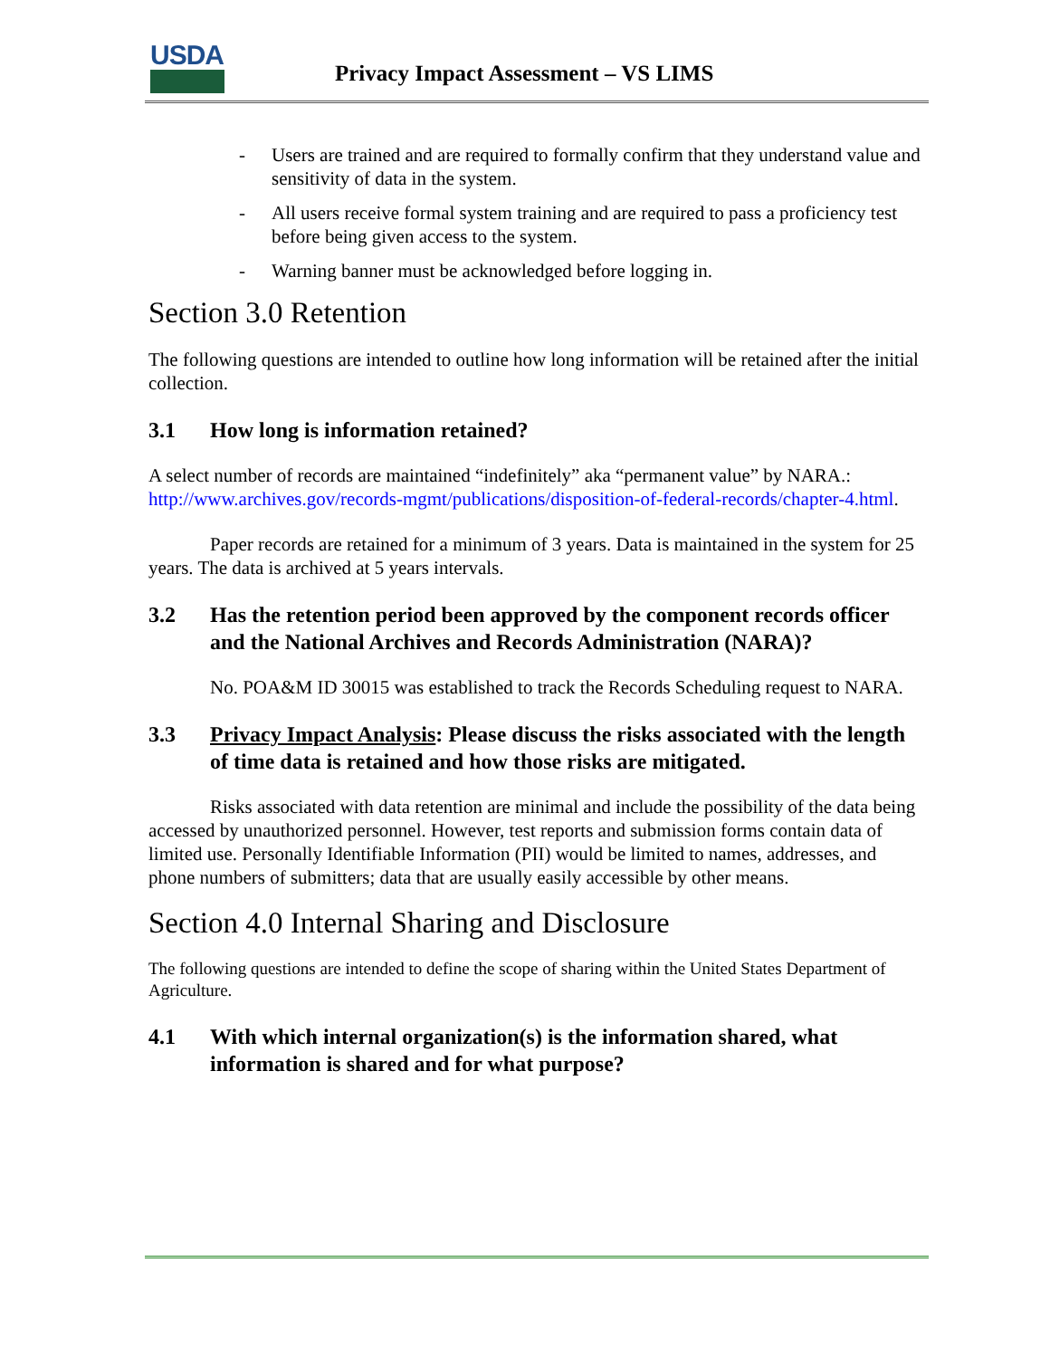USDA
Privacy Impact Assessment – VS LIMS
- Users are trained and are required to formally confirm that they understand value and sensitivity of data in the system.
- All users receive formal system training and are required to pass a proficiency test before being given access to the system.
- Warning banner must be acknowledged before logging in.
Section 3.0 Retention
The following questions are intended to outline how long information will be retained after the initial collection.
3.1 How long is information retained?
A select number of records are maintained “indefinitely” aka “permanent value” by NARA.: http://www.archives.gov/records-mgmt/publications/disposition-of-federal-records/chapter-4.html.
Paper records are retained for a minimum of 3 years. Data is maintained in the system for 25 years. The data is archived at 5 years intervals.
3.2 Has the retention period been approved by the component records officer and the National Archives and Records Administration (NARA)?
No. POA&M ID 30015 was established to track the Records Scheduling request to NARA.
3.3 Privacy Impact Analysis: Please discuss the risks associated with the length of time data is retained and how those risks are mitigated.
Risks associated with data retention are minimal and include the possibility of the data being accessed by unauthorized personnel. However, test reports and submission forms contain data of limited use. Personally Identifiable Information (PII) would be limited to names, addresses, and phone numbers of submitters; data that are usually easily accessible by other means.
Section 4.0 Internal Sharing and Disclosure
The following questions are intended to define the scope of sharing within the United States Department of Agriculture.
4.1 With which internal organization(s) is the information shared, what information is shared and for what purpose?